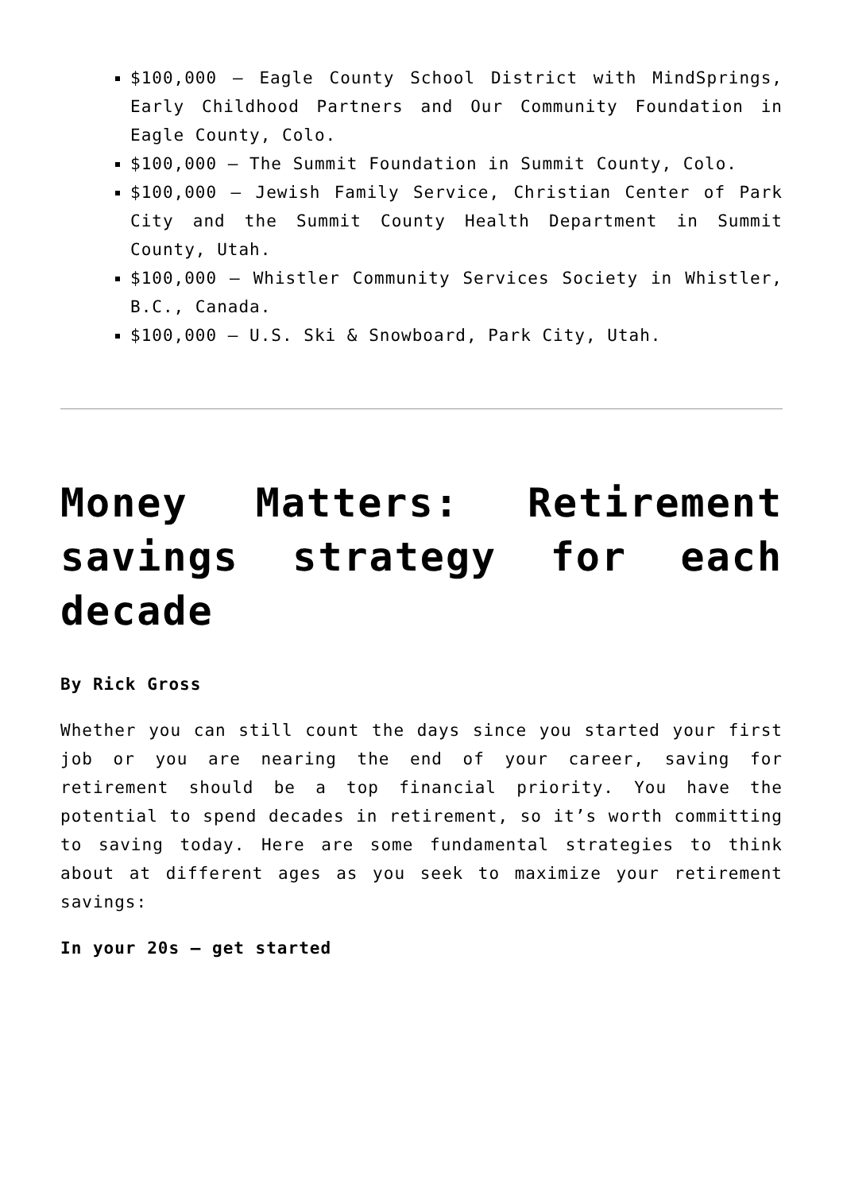$100,000 – Eagle County School District with MindSprings, Early Childhood Partners and Our Community Foundation in Eagle County, Colo.
$100,000 – The Summit Foundation in Summit County, Colo.
$100,000 – Jewish Family Service, Christian Center of Park City and the Summit County Health Department in Summit County, Utah.
$100,000 – Whistler Community Services Society in Whistler, B.C., Canada.
$100,000 – U.S. Ski & Snowboard, Park City, Utah.
Money Matters: Retirement savings strategy for each decade
By Rick Gross
Whether you can still count the days since you started your first job or you are nearing the end of your career, saving for retirement should be a top financial priority. You have the potential to spend decades in retirement, so it’s worth committing to saving today. Here are some fundamental strategies to think about at different ages as you seek to maximize your retirement savings:
In your 20s – get started